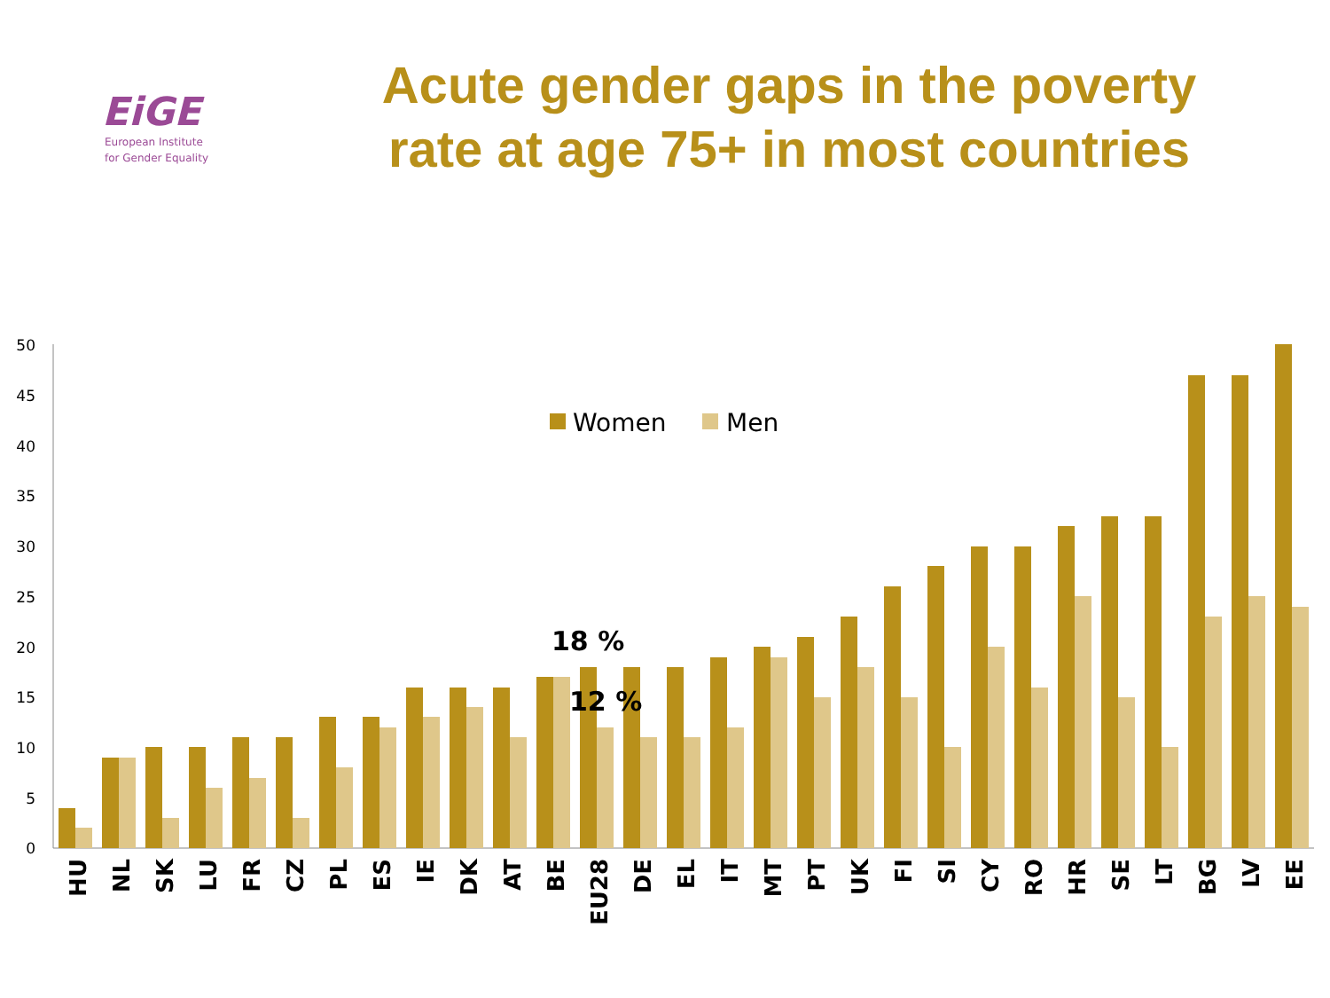EiGE
European Institute
for Gender Equality
Acute gender gaps in the poverty rate at age 75+ in most countries
50
45
40
35
30
25
20
15
10
5
0
Women
Men
18 %
12 %
HU
NL
SK
LU
FR
CZ
PL
ES
IE
DK
AT
BE
EU28
DE
EL
IT
MT
PT
UK
FI
SI
CY
RO
HR
SE
LT
BG
LV
EE